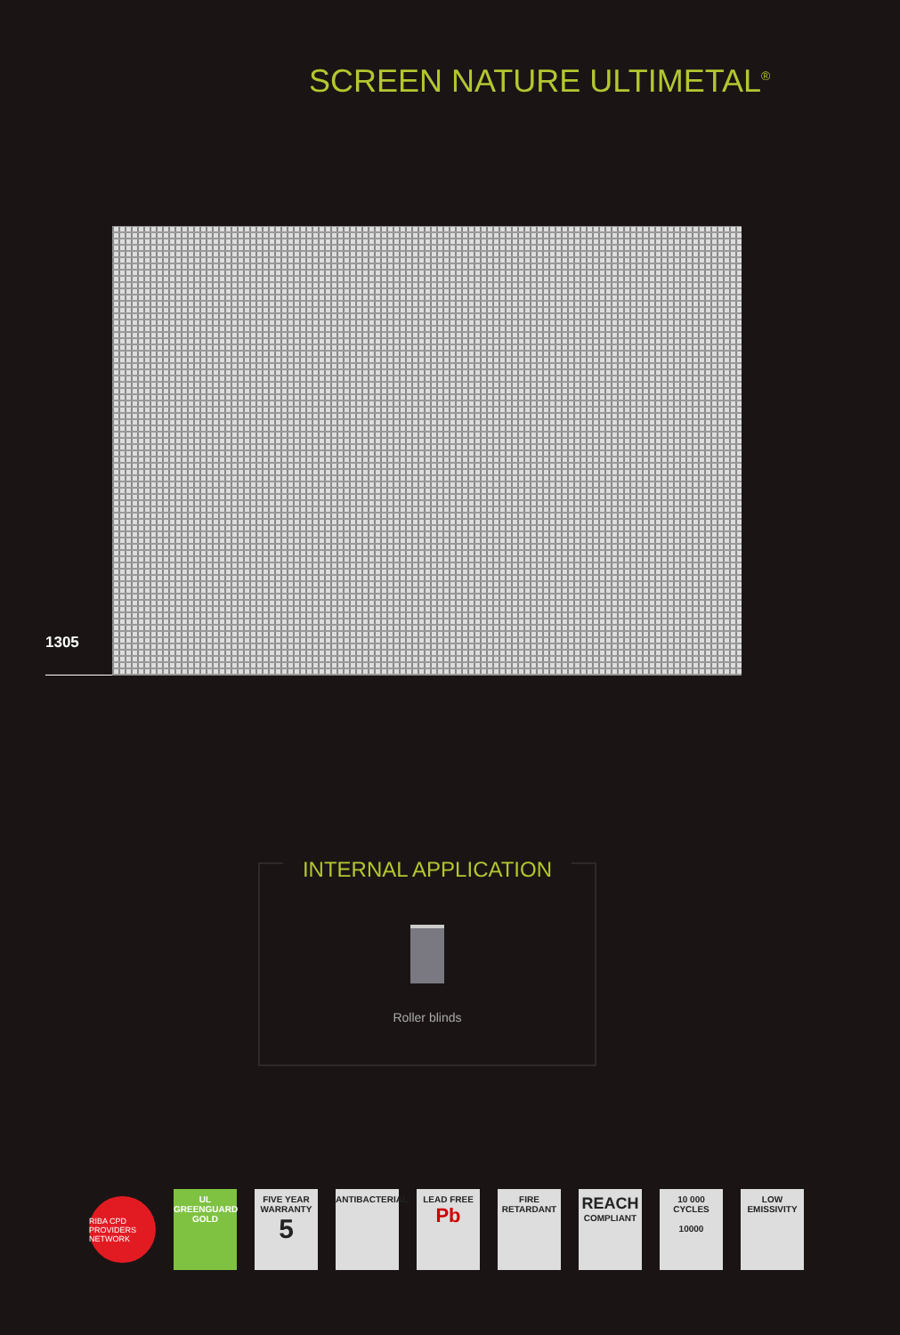SCREEN NATURE ULTIMETAL<sup>®</sup>
1305
INTERNAL APPLICATION
Roller blinds
RIBA CPD PROVIDERS NETWORK
UL
GREENGUARD
GOLD
FIVE YEAR WARRANTY
5
ANTIBACTERIAL
LEAD FREE
Pb
FIRE RETARDANT
REACH
COMPLIANT
10 000 CYCLES
10000
LOW EMISSIVITY